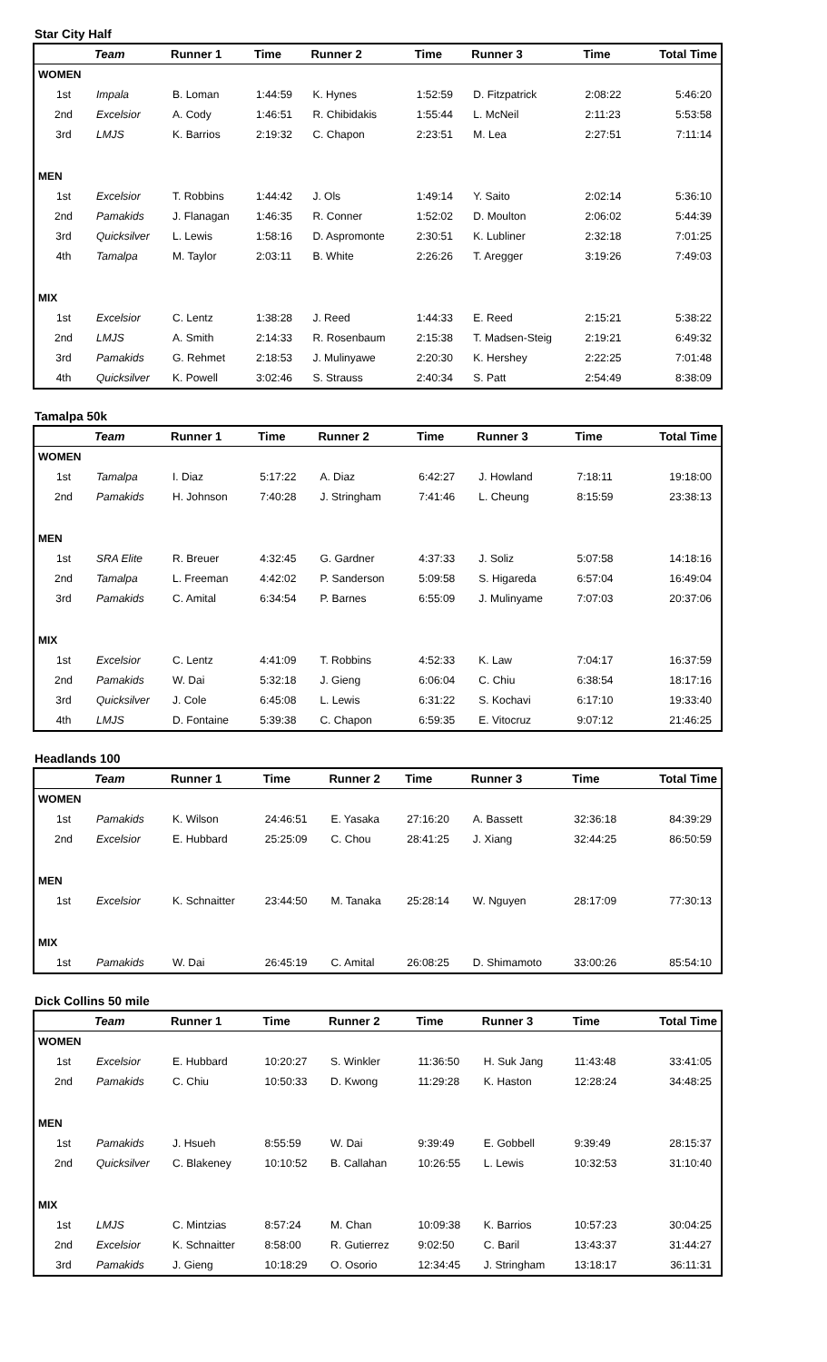Star City Half
| | Team | Runner 1 | Time | Runner 2 | Time | Runner 3 | Time | Total Time |
| --- | --- | --- | --- | --- | --- | --- | --- | --- |
| WOMEN | | | | | | | | |
| 1st | Impala | B. Loman | 1:44:59 | K. Hynes | 1:52:59 | D. Fitzpatrick | 2:08:22 | 5:46:20 |
| 2nd | Excelsior | A. Cody | 1:46:51 | R. Chibidakis | 1:55:44 | L. McNeil | 2:11:23 | 5:53:58 |
| 3rd | LMJS | K. Barrios | 2:19:32 | C. Chapon | 2:23:51 | M. Lea | 2:27:51 | 7:11:14 |
| MEN | | | | | | | | |
| 1st | Excelsior | T. Robbins | 1:44:42 | J. Ols | 1:49:14 | Y. Saito | 2:02:14 | 5:36:10 |
| 2nd | Pamakids | J. Flanagan | 1:46:35 | R. Conner | 1:52:02 | D. Moulton | 2:06:02 | 5:44:39 |
| 3rd | Quicksilver | L. Lewis | 1:58:16 | D. Aspromonte | 2:30:51 | K. Lubliner | 2:32:18 | 7:01:25 |
| 4th | Tamalpa | M. Taylor | 2:03:11 | B. White | 2:26:26 | T. Aregger | 3:19:26 | 7:49:03 |
| MIX | | | | | | | | |
| 1st | Excelsior | C. Lentz | 1:38:28 | J. Reed | 1:44:33 | E. Reed | 2:15:21 | 5:38:22 |
| 2nd | LMJS | A. Smith | 2:14:33 | R. Rosenbaum | 2:15:38 | T. Madsen-Steig | 2:19:21 | 6:49:32 |
| 3rd | Pamakids | G. Rehmet | 2:18:53 | J. Mulinyawe | 2:20:30 | K. Hershey | 2:22:25 | 7:01:48 |
| 4th | Quicksilver | K. Powell | 3:02:46 | S. Strauss | 2:40:34 | S. Patt | 2:54:49 | 8:38:09 |
Tamalpa 50k
| | Team | Runner 1 | Time | Runner 2 | Time | Runner 3 | Time | Total Time |
| --- | --- | --- | --- | --- | --- | --- | --- | --- |
| WOMEN | | | | | | | | |
| 1st | Tamalpa | I. Diaz | 5:17:22 | A. Diaz | 6:42:27 | J. Howland | 7:18:11 | 19:18:00 |
| 2nd | Pamakids | H. Johnson | 7:40:28 | J. Stringham | 7:41:46 | L. Cheung | 8:15:59 | 23:38:13 |
| MEN | | | | | | | | |
| 1st | SRA Elite | R. Breuer | 4:32:45 | G. Gardner | 4:37:33 | J. Soliz | 5:07:58 | 14:18:16 |
| 2nd | Tamalpa | L. Freeman | 4:42:02 | P. Sanderson | 5:09:58 | S. Higareda | 6:57:04 | 16:49:04 |
| 3rd | Pamakids | C. Amital | 6:34:54 | P. Barnes | 6:55:09 | J. Mulinyame | 7:07:03 | 20:37:06 |
| MIX | | | | | | | | |
| 1st | Excelsior | C. Lentz | 4:41:09 | T. Robbins | 4:52:33 | K. Law | 7:04:17 | 16:37:59 |
| 2nd | Pamakids | W. Dai | 5:32:18 | J. Gieng | 6:06:04 | C. Chiu | 6:38:54 | 18:17:16 |
| 3rd | Quicksilver | J. Cole | 6:45:08 | L. Lewis | 6:31:22 | S. Kochavi | 6:17:10 | 19:33:40 |
| 4th | LMJS | D. Fontaine | 5:39:38 | C. Chapon | 6:59:35 | E. Vitocruz | 9:07:12 | 21:46:25 |
Headlands 100
| | Team | Runner 1 | Time | Runner 2 | Time | Runner 3 | Time | Total Time |
| --- | --- | --- | --- | --- | --- | --- | --- | --- |
| WOMEN | | | | | | | | |
| 1st | Pamakids | K. Wilson | 24:46:51 | E. Yasaka | 27:16:20 | A. Bassett | 32:36:18 | 84:39:29 |
| 2nd | Excelsior | E. Hubbard | 25:25:09 | C. Chou | 28:41:25 | J. Xiang | 32:44:25 | 86:50:59 |
| MEN | | | | | | | | |
| 1st | Excelsior | K. Schnaitter | 23:44:50 | M. Tanaka | 25:28:14 | W. Nguyen | 28:17:09 | 77:30:13 |
| MIX | | | | | | | | |
| 1st | Pamakids | W. Dai | 26:45:19 | C. Amital | 26:08:25 | D. Shimamoto | 33:00:26 | 85:54:10 |
Dick Collins 50 mile
| | Team | Runner 1 | Time | Runner 2 | Time | Runner 3 | Time | Total Time |
| --- | --- | --- | --- | --- | --- | --- | --- | --- |
| WOMEN | | | | | | | | |
| 1st | Excelsior | E. Hubbard | 10:20:27 | S. Winkler | 11:36:50 | H. Suk Jang | 11:43:48 | 33:41:05 |
| 2nd | Pamakids | C. Chiu | 10:50:33 | D. Kwong | 11:29:28 | K. Haston | 12:28:24 | 34:48:25 |
| MEN | | | | | | | | |
| 1st | Pamakids | J. Hsueh | 8:55:59 | W. Dai | 9:39:49 | E. Gobbell | 9:39:49 | 28:15:37 |
| 2nd | Quicksilver | C. Blakeney | 10:10:52 | B. Callahan | 10:26:55 | L. Lewis | 10:32:53 | 31:10:40 |
| MIX | | | | | | | | |
| 1st | LMJS | C. Mintzias | 8:57:24 | M. Chan | 10:09:38 | K. Barrios | 10:57:23 | 30:04:25 |
| 2nd | Excelsior | K. Schnaitter | 8:58:00 | R. Gutierrez | 9:02:50 | C. Baril | 13:43:37 | 31:44:27 |
| 3rd | Pamakids | J. Gieng | 10:18:29 | O. Osorio | 12:34:45 | J. Stringham | 13:18:17 | 36:11:31 |